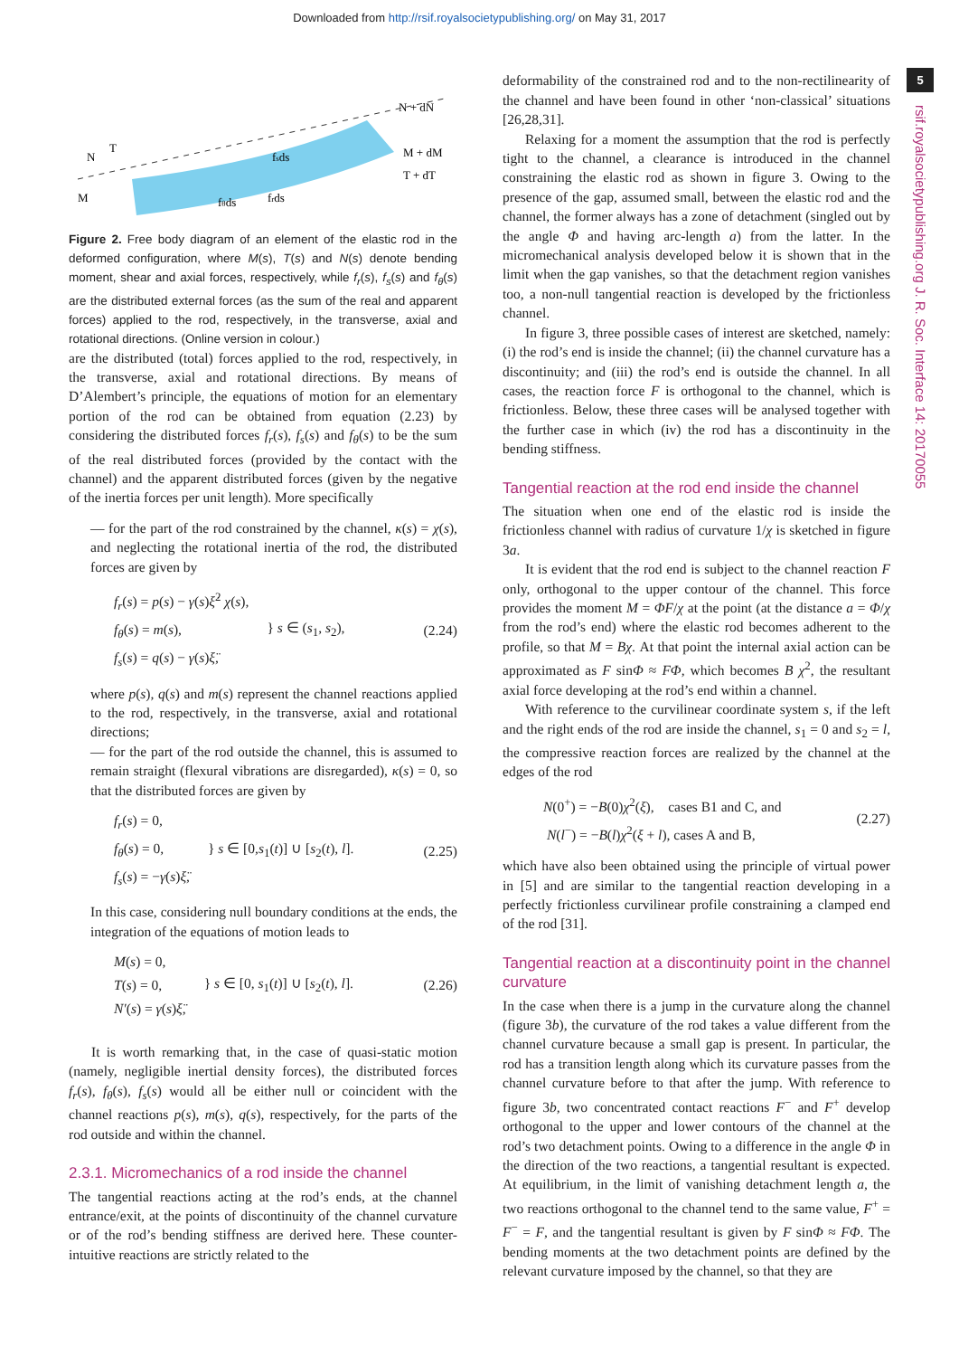Downloaded from http://rsif.royalsocietypublishing.org/ on May 31, 2017
5
rsif.royalsocietypublishing.org J. R. Soc. Interface 14: 20170055
N
T
M
fsds
fθds
frds
N + dN
M + dM
T + dT
Figure 2. Free body diagram of an element of the elastic rod in the deformed configuration, where M(s), T(s) and N(s) denote bending moment, shear and axial forces, respectively, while f<sub>r</sub>(s), f<sub>s</sub>(s) and f<sub>θ</sub>(s) are the distributed external forces (as the sum of the real and apparent forces) applied to the rod, respectively, in the transverse, axial and rotational directions. (Online version in colour.)
are the distributed (total) forces applied to the rod, respectively, in the transverse, axial and rotational directions. By means of D’Alembert’s principle, the equations of motion for an elementary portion of the rod can be obtained from equation (2.23) by considering the distributed forces f<sub>r</sub>(s), f<sub>s</sub>(s) and f<sub>θ</sub>(s) to be the sum of the real distributed forces (provided by the contact with the channel) and the apparent distributed forces (given by the negative of the inertia forces per unit length). More specifically
— for the part of the rod constrained by the channel, κ(s) = χ(s), and neglecting the rotational inertia of the rod, the distributed forces are given by
f<sub>r</sub>(s) = p(s) − γ(s)ξ̇<sup>2</sup> χ(s),
f<sub>θ</sub>(s) = m(s),
f<sub>s</sub>(s) = q(s) − γ(s)ξ̈,
} s ∈ (s<sub>1</sub>, s<sub>2</sub>),
(2.24)
where p(s), q(s) and m(s) represent the channel reactions applied to the rod, respectively, in the transverse, axial and rotational directions;
— for the part of the rod outside the channel, this is assumed to remain straight (flexural vibrations are disregarded), κ(s) = 0, so that the distributed forces are given by
f<sub>r</sub>(s) = 0,
f<sub>θ</sub>(s) = 0,
f<sub>s</sub>(s) = −γ(s)ξ̈,
} s ∈ [0,s<sub>1</sub>(t)] ∪ [s<sub>2</sub>(t), l].
(2.25)
In this case, considering null boundary conditions at the ends, the integration of the equations of motion leads to
M(s) = 0,
T(s) = 0,
N′(s) = γ(s)ξ̈,
} s ∈ [0, s<sub>1</sub>(t)] ∪ [s<sub>2</sub>(t), l].
(2.26)
It is worth remarking that, in the case of quasi-static motion (namely, negligible inertial density forces), the distributed forces f<sub>r</sub>(s), f<sub>θ</sub>(s), f<sub>s</sub>(s) would all be either null or coincident with the channel reactions p(s), m(s), q(s), respectively, for the parts of the rod outside and within the channel.
2.3.1. Micromechanics of a rod inside the channel
The tangential reactions acting at the rod’s ends, at the channel entrance/exit, at the points of discontinuity of the channel curvature or of the rod’s bending stiffness are derived here. These counter-intuitive reactions are strictly related to the
deformability of the constrained rod and to the non-rectilinearity of the channel and have been found in other ‘non-classical’ situations [26,28,31].
Relaxing for a moment the assumption that the rod is perfectly tight to the channel, a clearance is introduced in the channel constraining the elastic rod as shown in figure 3. Owing to the presence of the gap, assumed small, between the elastic rod and the channel, the former always has a zone of detachment (singled out by the angle Φ and having arc-length a) from the latter. In the micromechanical analysis developed below it is shown that in the limit when the gap vanishes, so that the detachment region vanishes too, a non-null tangential reaction is developed by the frictionless channel.
In figure 3, three possible cases of interest are sketched, namely: (i) the rod’s end is inside the channel; (ii) the channel curvature has a discontinuity; and (iii) the rod’s end is outside the channel. In all cases, the reaction force F is orthogonal to the channel, which is frictionless. Below, these three cases will be analysed together with the further case in which (iv) the rod has a discontinuity in the bending stiffness.
Tangential reaction at the rod end inside the channel
The situation when one end of the elastic rod is inside the frictionless channel with radius of curvature 1/χ is sketched in figure 3a.
It is evident that the rod end is subject to the channel reaction F only, orthogonal to the upper contour of the channel. This force provides the moment M = ΦF/χ at the point (at the distance a = Φ/χ from the rod’s end) where the elastic rod becomes adherent to the profile, so that M = Bχ. At that point the internal axial action can be approximated as F sinΦ ≈ FΦ, which becomes B χ<sup>2</sup>, the resultant axial force developing at the rod’s end within a channel.
With reference to the curvilinear coordinate system s, if the left and the right ends of the rod are inside the channel, s<sub>1</sub> = 0 and s<sub>2</sub> = l, the compressive reaction forces are realized by the channel at the edges of the rod
N(0<sup>+</sup>) = −B(0)χ<sup>2</sup>(ξ), cases B1 and C, and
N(l<sup>−</sup>) = −B(l)χ<sup>2</sup>(ξ + l), cases A and B,
(2.27)
which have also been obtained using the principle of virtual power in [5] and are similar to the tangential reaction developing in a perfectly frictionless curvilinear profile constraining a clamped end of the rod [31].
Tangential reaction at a discontinuity point in the channel curvature
In the case when there is a jump in the curvature along the channel (figure 3b), the curvature of the rod takes a value different from the channel curvature because a small gap is present. In particular, the rod has a transition length along which its curvature passes from the channel curvature before to that after the jump. With reference to figure 3b, two concentrated contact reactions F<sup>−</sup> and F<sup>+</sup> develop orthogonal to the upper and lower contours of the channel at the rod’s two detachment points. Owing to a difference in the angle Φ in the direction of the two reactions, a tangential resultant is expected. At equilibrium, in the limit of vanishing detachment length a, the two reactions orthogonal to the channel tend to the same value, F<sup>+</sup> = F<sup>−</sup> = F, and the tangential resultant is given by F sinΦ ≈ FΦ. The bending moments at the two detachment points are defined by the relevant curvature imposed by the channel, so that they are